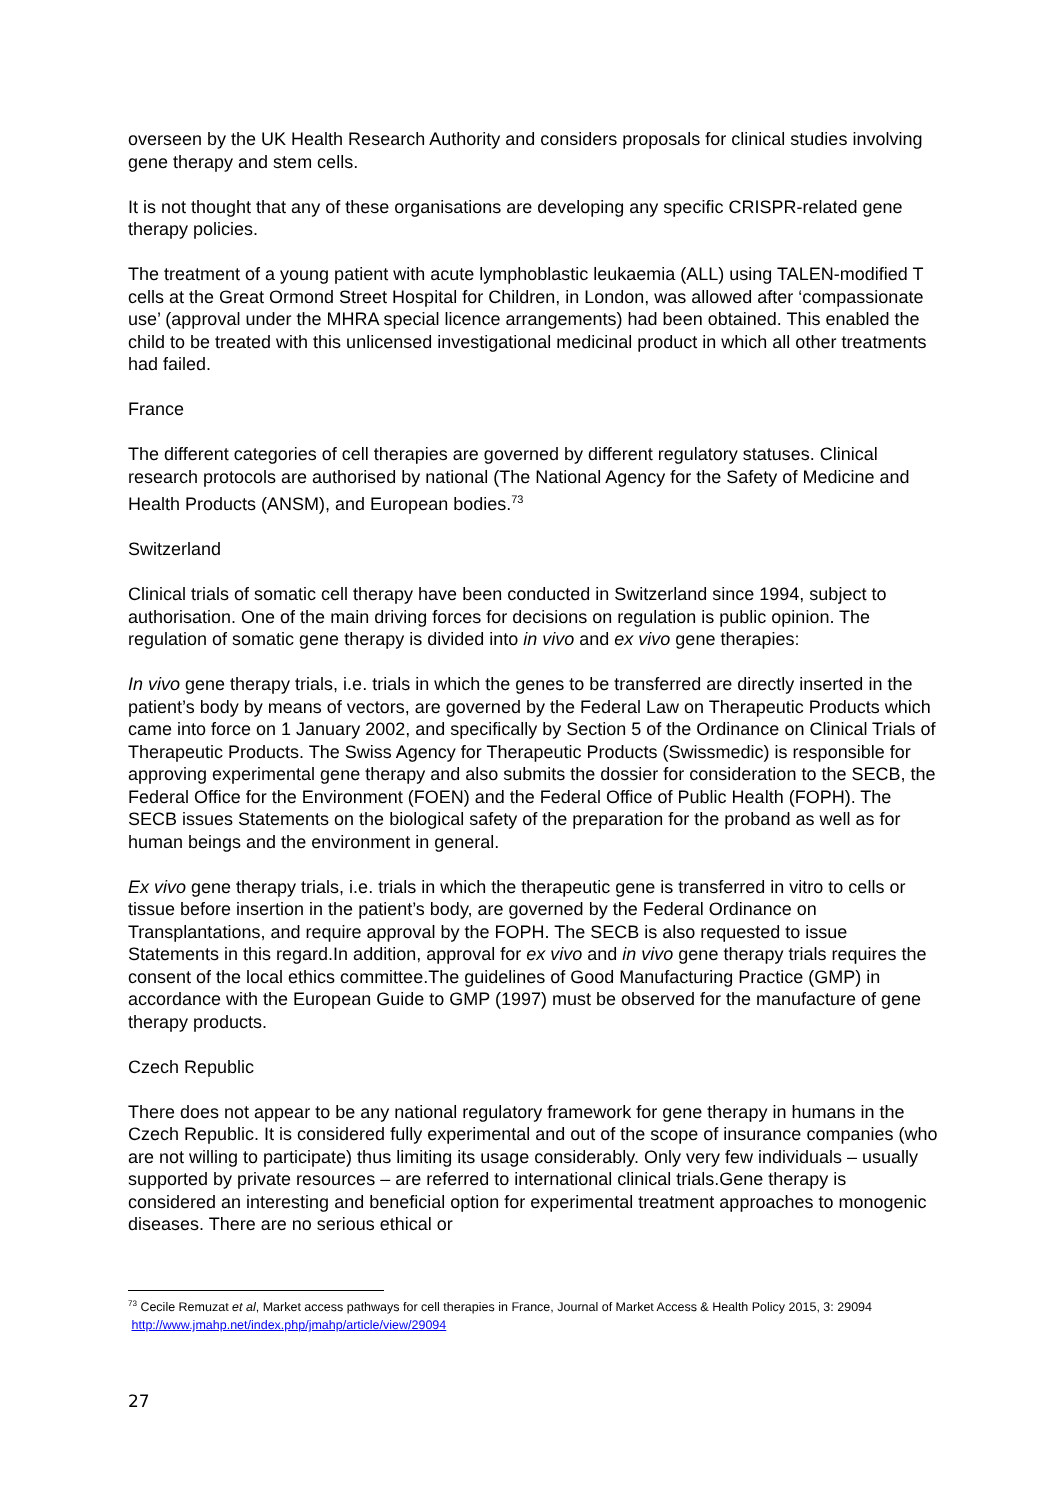overseen by the UK Health Research Authority and considers proposals for clinical studies involving gene therapy and stem cells.
It is not thought that any of these organisations are developing any specific CRISPR-related gene therapy policies.
The treatment of a young patient with acute lymphoblastic leukaemia (ALL) using TALEN-modified T cells at the Great Ormond Street Hospital for Children, in London, was allowed after ‘compassionate use’ (approval under the MHRA special licence arrangements) had been obtained. This enabled the child to be treated with this unlicensed investigational medicinal product in which all other treatments had failed.
France
The different categories of cell therapies are governed by different regulatory statuses. Clinical research protocols are authorised by national (The National Agency for the Safety of Medicine and Health Products (ANSM), and European bodies.<sup>73</sup>
Switzerland
Clinical trials of somatic cell therapy have been conducted in Switzerland since 1994, subject to authorisation. One of the main driving forces for decisions on regulation is public opinion. The regulation of somatic gene therapy is divided into in vivo and ex vivo gene therapies:
In vivo gene therapy trials, i.e. trials in which the genes to be transferred are directly inserted in the patient’s body by means of vectors, are governed by the Federal Law on Therapeutic Products which came into force on 1 January 2002, and specifically by Section 5 of the Ordinance on Clinical Trials of Therapeutic Products. The Swiss Agency for Therapeutic Products (Swissmedic) is responsible for approving experimental gene therapy and also submits the dossier for consideration to the SECB, the Federal Office for the Environment (FOEN) and the Federal Office of Public Health (FOPH). The SECB issues Statements on the biological safety of the preparation for the proband as well as for human beings and the environment in general.
Ex vivo gene therapy trials, i.e. trials in which the therapeutic gene is transferred in vitro to cells or tissue before insertion in the patient’s body, are governed by the Federal Ordinance on Transplantations, and require approval by the FOPH. The SECB is also requested to issue Statements in this regard.In addition, approval for ex vivo and in vivo gene therapy trials requires the consent of the local ethics committee.The guidelines of Good Manufacturing Practice (GMP) in accordance with the European Guide to GMP (1997) must be observed for the manufacture of gene therapy products.
Czech Republic
There does not appear to be any national regulatory framework for gene therapy in humans in the Czech Republic. It is considered fully experimental and out of the scope of insurance companies (who are not willing to participate) thus limiting its usage considerably. Only very few individuals – usually supported by private resources – are referred to international clinical trials.Gene therapy is considered an interesting and beneficial option for experimental treatment approaches to monogenic diseases. There are no serious ethical or
<sup>73</sup> Cecile Remuzat et al, Market access pathways for cell therapies in France, Journal of Market Access & Health Policy 2015, 3: 29094 http://www.jmahp.net/index.php/jmahp/article/view/29094
27